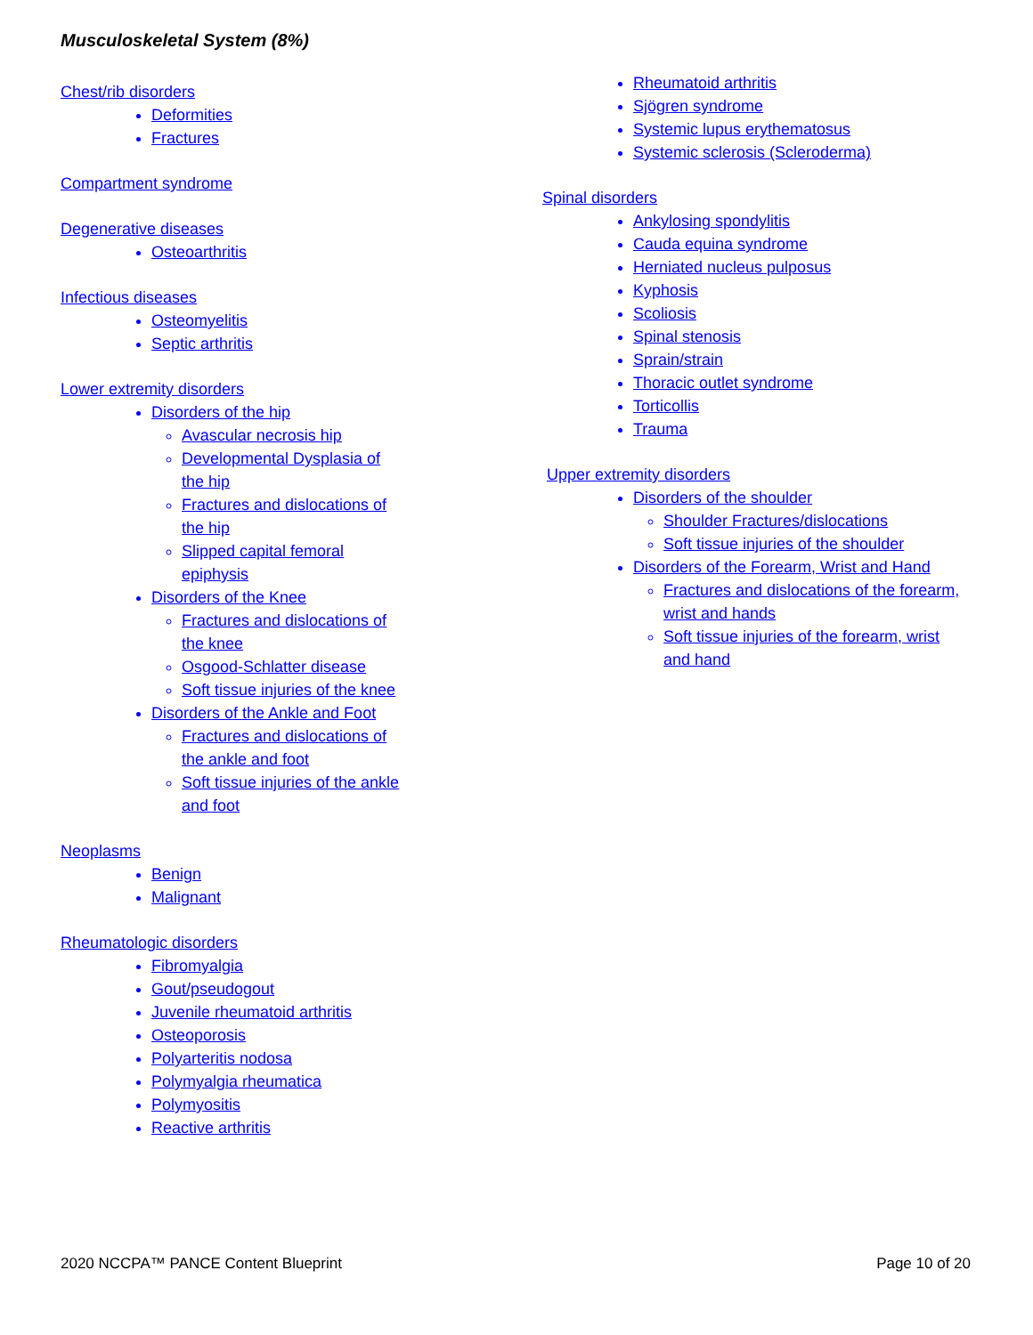Musculoskeletal System (8%)
Chest/rib disorders
Deformities
Fractures
Compartment syndrome
Degenerative diseases
Osteoarthritis
Infectious diseases
Osteomyelitis
Septic arthritis
Lower extremity disorders
Disorders of the hip
Avascular necrosis hip
Developmental Dysplasia of the hip
Fractures and dislocations of the hip
Slipped capital femoral epiphysis
Disorders of the Knee
Fractures and dislocations of the knee
Osgood-Schlatter disease
Soft tissue injuries of the knee
Disorders of the Ankle and Foot
Fractures and dislocations of the ankle and foot
Soft tissue injuries of the ankle and foot
Neoplasms
Benign
Malignant
Rheumatologic disorders
Fibromyalgia
Gout/pseudogout
Juvenile rheumatoid arthritis
Osteoporosis
Polyarteritis nodosa
Polymyalgia rheumatica
Polymyositis
Reactive arthritis
Rheumatoid arthritis
Sjögren syndrome
Systemic lupus erythematosus
Systemic sclerosis (Scleroderma)
Spinal disorders
Ankylosing spondylitis
Cauda equina syndrome
Herniated nucleus pulposus
Kyphosis
Scoliosis
Spinal stenosis
Sprain/strain
Thoracic outlet syndrome
Torticollis
Trauma
Upper extremity disorders
Disorders of the shoulder
Shoulder Fractures/dislocations
Soft tissue injuries of the shoulder
Disorders of the Forearm, Wrist and Hand
Fractures and dislocations of the forearm, wrist and hands
Soft tissue injuries of the forearm, wrist and hand
2020 NCCPA™ PANCE Content Blueprint Page 10 of 20